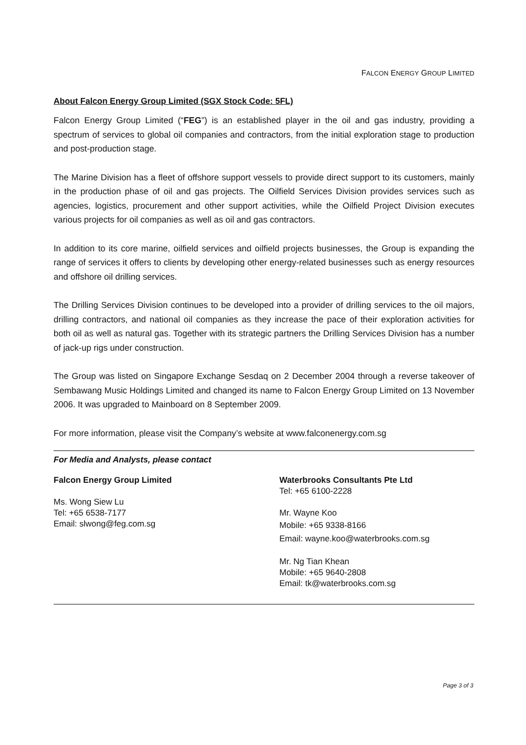FALCON ENERGY GROUP LIMITED
About Falcon Energy Group Limited (SGX Stock Code: 5FL)
Falcon Energy Group Limited (“FEG”) is an established player in the oil and gas industry, providing a spectrum of services to global oil companies and contractors, from the initial exploration stage to production and post-production stage.
The Marine Division has a fleet of offshore support vessels to provide direct support to its customers, mainly in the production phase of oil and gas projects. The Oilfield Services Division provides services such as agencies, logistics, procurement and other support activities, while the Oilfield Project Division executes various projects for oil companies as well as oil and gas contractors.
In addition to its core marine, oilfield services and oilfield projects businesses, the Group is expanding the range of services it offers to clients by developing other energy-related businesses such as energy resources and offshore oil drilling services.
The Drilling Services Division continues to be developed into a provider of drilling services to the oil majors, drilling contractors, and national oil companies as they increase the pace of their exploration activities for both oil as well as natural gas. Together with its strategic partners the Drilling Services Division has a number of jack-up rigs under construction.
The Group was listed on Singapore Exchange Sesdaq on 2 December 2004 through a reverse takeover of Sembawang Music Holdings Limited and changed its name to Falcon Energy Group Limited on 13 November 2006. It was upgraded to Mainboard on 8 September 2009.
For more information, please visit the Company’s website at www.falconenergy.com.sg
For Media and Analysts, please contact
Falcon Energy Group Limited
Ms. Wong Siew Lu
Tel: +65 6538-7177
Email: slwong@feg.com.sg
Waterbrooks Consultants Pte Ltd
Tel: +65 6100-2228
Mr. Wayne Koo
Mobile: +65 9338-8166
Email: wayne.koo@waterbrooks.com.sg
Mr. Ng Tian Khean
Mobile: +65 9640-2808
Email: tk@waterbrooks.com.sg
Page 3 of 3